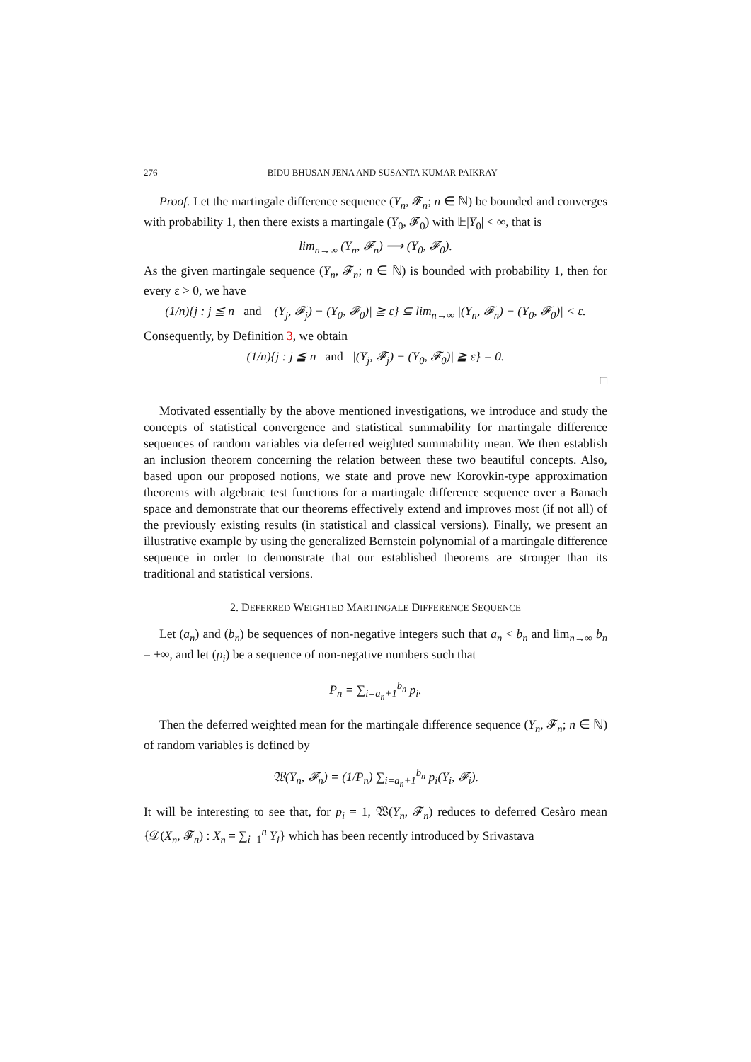276 BIDU BHUSAN JENA AND SUSANTA KUMAR PAIKRAY
Proof. Let the martingale difference sequence (Y<sub>n</sub>, 𝓕<sub>n</sub>; n ∈ ℕ) be bounded and converges with probability 1, then there exists a martingale (Y<sub>0</sub>, 𝓕<sub>0</sub>) with 𝔼|Y<sub>0</sub>| < ∞, that is
lim<sub>n→∞</sub> (Y<sub>n</sub>, 𝓕<sub>n</sub>) ⟶ (Y<sub>0</sub>, 𝓕<sub>0</sub>).
As the given martingale sequence (Y<sub>n</sub>, 𝓕<sub>n</sub>; n ∈ ℕ) is bounded with probability 1, then for every ε > 0, we have
(1/n){j : j ≦ n and |(Y<sub>j</sub>, 𝓕<sub>j</sub>) − (Y<sub>0</sub>, 𝓕<sub>0</sub>)| ≧ ε} ⊆ lim<sub>n→∞</sub> |(Y<sub>n</sub>, 𝓕<sub>n</sub>) − (Y<sub>0</sub>, 𝓕<sub>0</sub>)| < ε.
Consequently, by Definition 3, we obtain
(1/n){j : j ≦ n and |(Y<sub>j</sub>, 𝓕<sub>j</sub>) − (Y<sub>0</sub>, 𝓕<sub>0</sub>)| ≧ ε} = 0.
□
Motivated essentially by the above mentioned investigations, we introduce and study the concepts of statistical convergence and statistical summability for martingale difference sequences of random variables via deferred weighted summability mean. We then establish an inclusion theorem concerning the relation between these two beautiful concepts. Also, based upon our proposed notions, we state and prove new Korovkin-type approximation theorems with algebraic test functions for a martingale difference sequence over a Banach space and demonstrate that our theorems effectively extend and improves most (if not all) of the previously existing results (in statistical and classical versions). Finally, we present an illustrative example by using the generalized Bernstein polynomial of a martingale difference sequence in order to demonstrate that our established theorems are stronger than its traditional and statistical versions.
2. DEFERRED WEIGHTED MARTINGALE DIFFERENCE SEQUENCE
Let (a<sub>n</sub>) and (b<sub>n</sub>) be sequences of non-negative integers such that a<sub>n</sub> < b<sub>n</sub> and lim<sub>n→∞</sub> b<sub>n</sub> = +∞, and let (p<sub>i</sub>) be a sequence of non-negative numbers such that
P<sub>n</sub> = ∑<sub>i=a<sub>n</sub>+1</sub><sup>b<sub>n</sub></sup> p<sub>i</sub>.
Then the deferred weighted mean for the martingale difference sequence (Y<sub>n</sub>, 𝓕<sub>n</sub>; n ∈ ℕ) of random variables is defined by
𝔚(Y<sub>n</sub>, 𝓕<sub>n</sub>) = (1/P<sub>n</sub>) ∑<sub>i=a<sub>n</sub>+1</sub><sup>b<sub>n</sub></sup> p<sub>i</sub>(Y<sub>i</sub>, 𝓕<sub>i</sub>).
It will be interesting to see that, for p<sub>i</sub> = 1, 𝔚(Y<sub>n</sub>, 𝓕<sub>n</sub>) reduces to deferred Cesàro mean {𝒟(X<sub>n</sub>, 𝓕<sub>n</sub>) : X<sub>n</sub> = ∑<sub>i=1</sub><sup>n</sup> Y<sub>i</sub>} which has been recently introduced by Srivastava